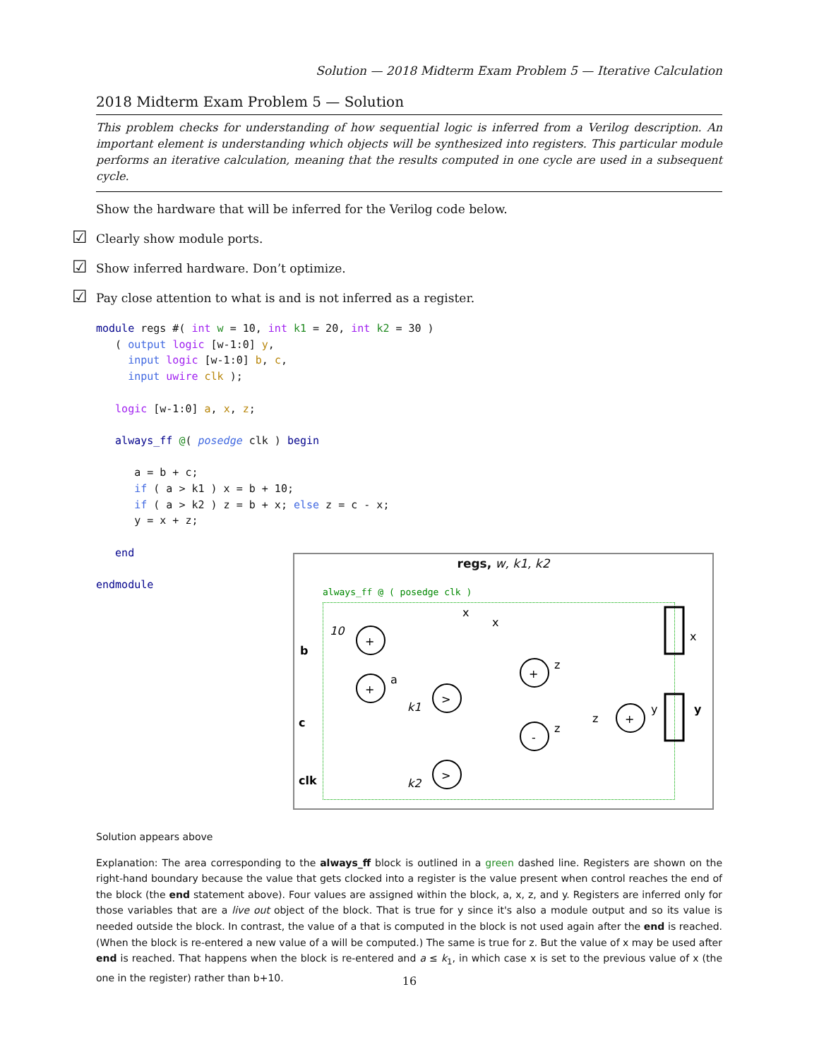Solution — 2018 Midterm Exam Problem 5 — Iterative Calculation
2018 Midterm Exam Problem 5 — Solution
This problem checks for understanding of how sequential logic is inferred from a Verilog description. An important element is understanding which objects will be synthesized into registers. This particular module performs an iterative calculation, meaning that the results computed in one cycle are used in a subsequent cycle.
Show the hardware that will be inferred for the Verilog code below.
☑ Clearly show module ports.
☑ Show inferred hardware. Don’t optimize.
☑ Pay close attention to what is and is not inferred as a register.
module regs #( int w = 10, int k1 = 20, int k2 = 30 )
   ( output logic [w-1:0] y,
     input logic [w-1:0] b, c,
     input uwire clk );

   logic [w-1:0] a, x, z;

   always_ff @( posedge clk ) begin

      a = b + c;
      if ( a > k1 ) x = b + 10;
      if ( a > k2 ) z = b + x; else z = c - x;
      y = x + z;

   end

endmodule
Solution appears above
Explanation: The area corresponding to the always_ff block is outlined in a green dashed line. Registers are shown on the right-hand boundary because the value that gets clocked into a register is the value present when control reaches the end of the block (the end statement above). Four values are assigned within the block, a, x, z, and y. Registers are inferred only for those variables that are a live out object of the block. That is true for y since it's also a module output and so its value is needed outside the block. In contrast, the value of a that is computed in the block is not used again after the end is reached. (When the block is re-entered a new value of a will be computed.) The same is true for z. But the value of x may be used after end is reached. That happens when the block is re-entered and a ≤ k<sub>1</sub>, in which case x is set to the previous value of x (the one in the register) rather than b+10.
regs, w, k1, k2
always_ff @ ( posedge clk )
+
+
>
>
+
-
+
10
b
c
clk
a
k1
k2
x
x
z
z
z
y
x
y
16